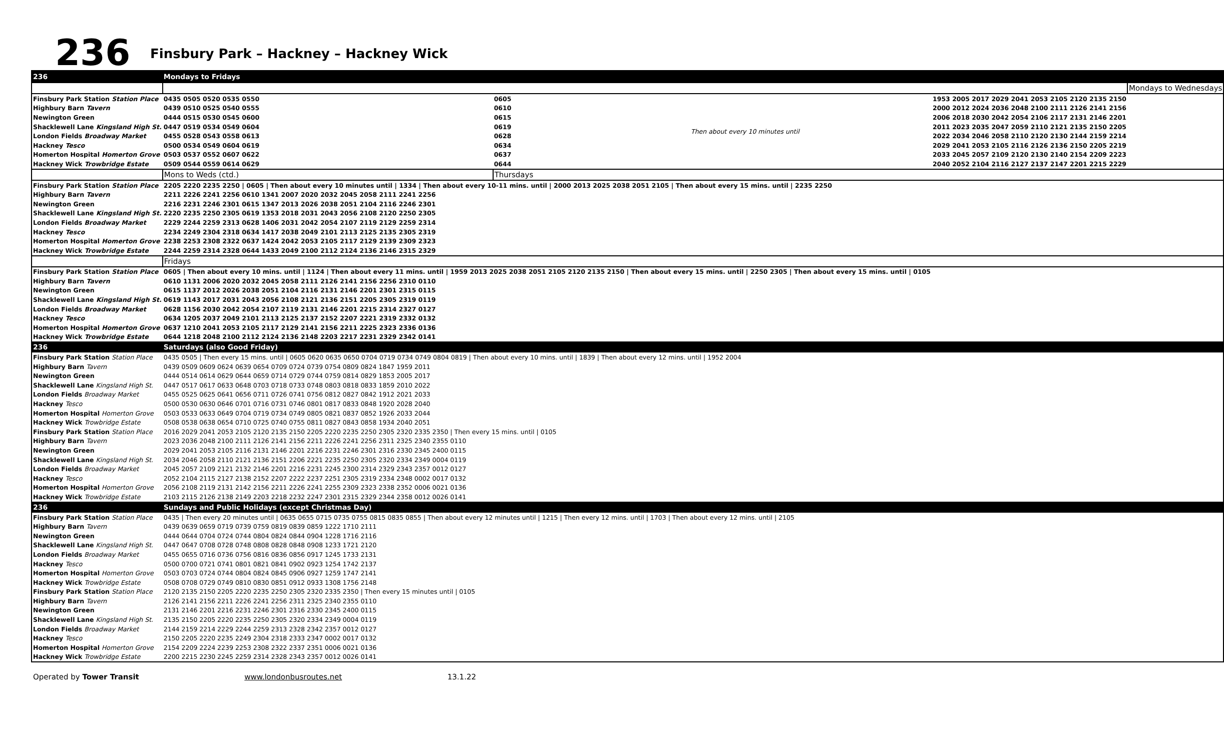236
Finsbury Park – Hackney – Hackney Wick
| 236 | Mondays to Fridays | | | | |
| | | | | | Mondays to Wednesdays |
| Finsbury Park Station Station Place | 0435 0505 0520 0535 0550 | 0605 | Then about every 10 minutes until | 1953 2005 2017 2029 2041 2053 2105 2120 2135 2150 | |
| Highbury Barn Tavern | 0439 0510 0525 0540 0555 | 0610 | | 2000 2012 2024 2036 2048 2100 2111 2126 2141 2156 | |
| Newington Green | 0444 0515 0530 0545 0600 | 0615 | | 2006 2018 2030 2042 2054 2106 2117 2131 2146 2201 | |
| Shacklewell Lane Kingsland High St. | 0447 0519 0534 0549 0604 | 0619 | | 2011 2023 2035 2047 2059 2110 2121 2135 2150 2205 | |
| London Fields Broadway Market | 0455 0528 0543 0558 0613 | 0628 | | 2022 2034 2046 2058 2110 2120 2130 2144 2159 2214 | |
| Hackney Tesco | 0500 0534 0549 0604 0619 | 0634 | | 2029 2041 2053 2105 2116 2126 2136 2150 2205 2219 | |
| Homerton Hospital Homerton Grove | 0503 0537 0552 0607 0622 | 0637 | | 2033 2045 2057 2109 2120 2130 2140 2154 2209 2223 | |
| Hackney Wick Trowbridge Estate | 0509 0544 0559 0614 0629 | 0644 | | 2040 2052 2104 2116 2127 2137 2147 2201 2215 2229 | |
| | Mons to Weds (ctd.) | Thursdays | | | |
| Finsbury Park Station Station Place | 2205 2220 2235 2250 / 0605 / Then about every 10 minutes until / 1334 / Then about every 10-11 mins. until / 2000 2013 2025 2038 2051 2105 / Then about every 15 mins. until / 2235 2250 | | | | |
| Highbury Barn Tavern | 2211 2226 2241 2256 0610 1341 2007 2020 2032 2045 2058 2111 2241 2256 | | | | |
| Newington Green | 2216 2231 2246 2301 0615 1347 2013 2026 2038 2051 2104 2116 2246 2301 | | | | |
| Shacklewell Lane Kingsland High St. | 2220 2235 2250 2305 0619 1353 2018 2031 2043 2056 2108 2120 2250 2305 | | | | |
| London Fields Broadway Market | 2229 2244 2259 2313 0628 1406 2031 2042 2054 2107 2119 2129 2259 2314 | | | | |
| Hackney Tesco | 2234 2249 2304 2318 0634 1417 2038 2049 2101 2113 2125 2135 2305 2319 | | | | |
| Homerton Hospital Homerton Grove | 2238 2253 2308 2322 0637 1424 2042 2053 2105 2117 2129 2139 2309 2323 | | | | |
| Hackney Wick Trowbridge Estate | 2244 2259 2314 2328 0644 1433 2049 2100 2112 2124 2136 2146 2315 2329 | | | | |
| | Fridays | | | | |
| Finsbury Park Station Station Place | 0605 / Then about every 10 mins. until / 1124 / Then about every 11 mins. until / 1959 2013 2025 2038 2051 2105 2120 2135 2150 / Then about every 15 mins. until / 2250 2305 / Then about every 15 mins. until / 0105 | | | | |
| Highbury Barn Tavern | 0610 1131 2006 2020 2032 2045 2058 2111 2126 2141 2156 2256 2310 0110 | | | | |
| Newington Green | 0615 1137 2012 2026 2038 2051 2104 2116 2131 2146 2201 2301 2315 0115 | | | | |
| Shacklewell Lane Kingsland High St. | 0619 1143 2017 2031 2043 2056 2108 2121 2136 2151 2205 2305 2319 0119 | | | | |
| London Fields Broadway Market | 0628 1156 2030 2042 2054 2107 2119 2131 2146 2201 2215 2314 2327 0127 | | | | |
| Hackney Tesco | 0634 1205 2037 2049 2101 2113 2125 2137 2152 2207 2221 2319 2332 0132 | | | | |
| Homerton Hospital Homerton Grove | 0637 1210 2041 2053 2105 2117 2129 2141 2156 2211 2225 2323 2336 0136 | | | | |
| Hackney Wick Trowbridge Estate | 0644 1218 2048 2100 2112 2124 2136 2148 2203 2217 2231 2329 2342 0141 | | | | |
| 236 | Saturdays (also Good Friday) | | | | |
| Finsbury Park Station Station Place | 0435 0505 / Then every 15 mins. until / 0605 0620 0635 0650 0704 0719 0734 0749 0804 0819 / Then about every 10 mins. until / 1839 / Then about every 12 mins. until / 1952 2004 | | | | |
| Highbury Barn Tavern | 0439 0509 0609 0624 0639 0654 0709 0724 0739 0754 0809 0824 1847 1959 2011 | | | | |
| Newington Green | 0444 0514 0614 0629 0644 0659 0714 0729 0744 0759 0814 0829 1853 2005 2017 | | | | |
| Shacklewell Lane Kingsland High St. | 0447 0517 0617 0633 0648 0703 0718 0733 0748 0803 0818 0833 1859 2010 2022 | | | | |
| London Fields Broadway Market | 0455 0525 0625 0641 0656 0711 0726 0741 0756 0812 0827 0842 1912 2021 2033 | | | | |
| Hackney Tesco | 0500 0530 0630 0646 0701 0716 0731 0746 0801 0817 0833 0848 1920 2028 2040 | | | | |
| Homerton Hospital Homerton Grove | 0503 0533 0633 0649 0704 0719 0734 0749 0805 0821 0837 0852 1926 2033 2044 | | | | |
| Hackney Wick Trowbridge Estate | 0508 0538 0638 0654 0710 0725 0740 0755 0811 0827 0843 0858 1934 2040 2051 | | | | |
| Finsbury Park Station Station Place | 2016 2029 2041 2053 2105 2120 2135 2150 2205 2220 2235 2250 2305 2320 2335 2350 / Then every 15 mins. until / 0105 | | | | |
| Highbury Barn Tavern | 2023 2036 2048 2100 2111 2126 2141 2156 2211 2226 2241 2256 2311 2325 2340 2355 0110 | | | | |
| Newington Green | 2029 2041 2053 2105 2116 2131 2146 2201 2216 2231 2246 2301 2316 2330 2345 2400 0115 | | | | |
| Shacklewell Lane Kingsland High St. | 2034 2046 2058 2110 2121 2136 2151 2206 2221 2235 2250 2305 2320 2334 2349 0004 0119 | | | | |
| London Fields Broadway Market | 2045 2057 2109 2121 2132 2146 2201 2216 2231 2245 2300 2314 2329 2343 2357 0012 0127 | | | | |
| Hackney Tesco | 2052 2104 2115 2127 2138 2152 2207 2222 2237 2251 2305 2319 2334 2348 0002 0017 0132 | | | | |
| Homerton Hospital Homerton Grove | 2056 2108 2119 2131 2142 2156 2211 2226 2241 2255 2309 2323 2338 2352 0006 0021 0136 | | | | |
| Hackney Wick Trowbridge Estate | 2103 2115 2126 2138 2149 2203 2218 2232 2247 2301 2315 2329 2344 2358 0012 0026 0141 | | | | |
| 236 | Sundays and Public Holidays (except Christmas Day) | | | | |
| Finsbury Park Station Station Place | 0435 / Then every 20 minutes until / 0635 0655 0715 0735 0755 0815 0835 0855 / Then about every 12 minutes until / 1215 / Then every 12 mins. until / 1703 / Then about every 12 mins. until / 2105 | | | | |
| Highbury Barn Tavern | 0439 0639 0659 0719 0739 0759 0819 0839 0859 1222 1710 2111 | | | | |
| Newington Green | 0444 0644 0704 0724 0744 0804 0824 0844 0904 1228 1716 2116 | | | | |
| Shacklewell Lane Kingsland High St. | 0447 0647 0708 0728 0748 0808 0828 0848 0908 1233 1721 2120 | | | | |
| London Fields Broadway Market | 0455 0655 0716 0736 0756 0816 0836 0856 0917 1245 1733 2131 | | | | |
| Hackney Tesco | 0500 0700 0721 0741 0801 0821 0841 0902 0923 1254 1742 2137 | | | | |
| Homerton Hospital Homerton Grove | 0503 0703 0724 0744 0804 0824 0845 0906 0927 1259 1747 2141 | | | | |
| Hackney Wick Trowbridge Estate | 0508 0708 0729 0749 0810 0830 0851 0912 0933 1308 1756 2148 | | | | |
| Finsbury Park Station Station Place | 2120 2135 2150 2205 2220 2235 2250 2305 2320 2335 2350 / Then every 15 minutes until / 0105 | | | | |
| Highbury Barn Tavern | 2126 2141 2156 2211 2226 2241 2256 2311 2325 2340 2355 0110 | | | | |
| Newington Green | 2131 2146 2201 2216 2231 2246 2301 2316 2330 2345 2400 0115 | | | | |
| Shacklewell Lane Kingsland High St. | 2135 2150 2205 2220 2235 2250 2305 2320 2334 2349 0004 0119 | | | | |
| London Fields Broadway Market | 2144 2159 2214 2229 2244 2259 2313 2328 2342 2357 0012 0127 | | | | |
| Hackney Tesco | 2150 2205 2220 2235 2249 2304 2318 2333 2347 0002 0017 0132 | | | | |
| Homerton Hospital Homerton Grove | 2154 2209 2224 2239 2253 2308 2322 2337 2351 0006 0021 0136 | | | | |
| Hackney Wick Trowbridge Estate | 2200 2215 2230 2245 2259 2314 2328 2343 2357 0012 0026 0141 | | | | |
Operated by Tower Transit www.londonbusroutes.net 13.1.22